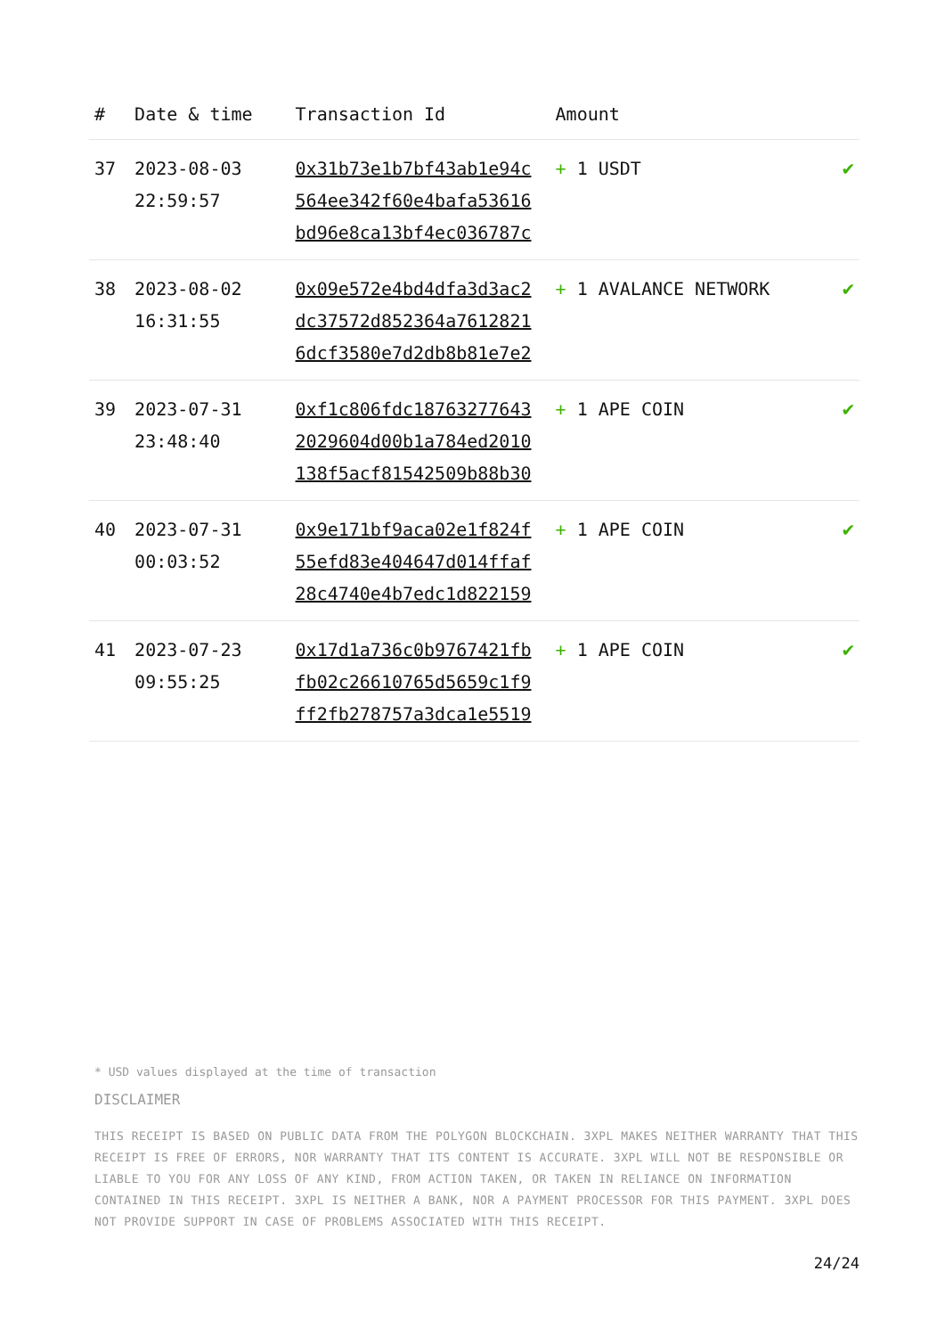| # | Date & time | Transaction Id | Amount | |
| --- | --- | --- | --- | --- |
| 37 | 2023-08-03 22:59:57 | 0x31b73e1b7bf43ab1e94c 564ee342f60e4bafa53616 bd96e8ca13bf4ec036787c | + 1 USDT | ✔ |
| 38 | 2023-08-02 16:31:55 | 0x09e572e4bd4dfa3d3ac2 dc37572d852364a7612821 6dcf3580e7d2db8b81e7e2 | + 1 AVALANCE NETWORK | ✔ |
| 39 | 2023-07-31 23:48:40 | 0xf1c806fdc18763277643 2029604d00b1a784ed2010 138f5acf81542509b88b30 | + 1 APE COIN | ✔ |
| 40 | 2023-07-31 00:03:52 | 0x9e171bf9aca02e1f824f 55efd83e404647d014ffaf 28c4740e4b7edc1d822159 | + 1 APE COIN | ✔ |
| 41 | 2023-07-23 09:55:25 | 0x17d1a736c0b9767421fb fb02c26610765d5659c1f9 ff2fb278757a3dca1e5519 | + 1 APE COIN | ✔ |
* USD values displayed at the time of transaction
DISCLAIMER
THIS RECEIPT IS BASED ON PUBLIC DATA FROM THE POLYGON BLOCKCHAIN. 3XPL MAKES NEITHER WARRANTY THAT THIS RECEIPT IS FREE OF ERRORS, NOR WARRANTY THAT ITS CONTENT IS ACCURATE. 3XPL WILL NOT BE RESPONSIBLE OR LIABLE TO YOU FOR ANY LOSS OF ANY KIND, FROM ACTION TAKEN, OR TAKEN IN RELIANCE ON INFORMATION CONTAINED IN THIS RECEIPT. 3XPL IS NEITHER A BANK, NOR A PAYMENT PROCESSOR FOR THIS PAYMENT. 3XPL DOES NOT PROVIDE SUPPORT IN CASE OF PROBLEMS ASSOCIATED WITH THIS RECEIPT.
24/24